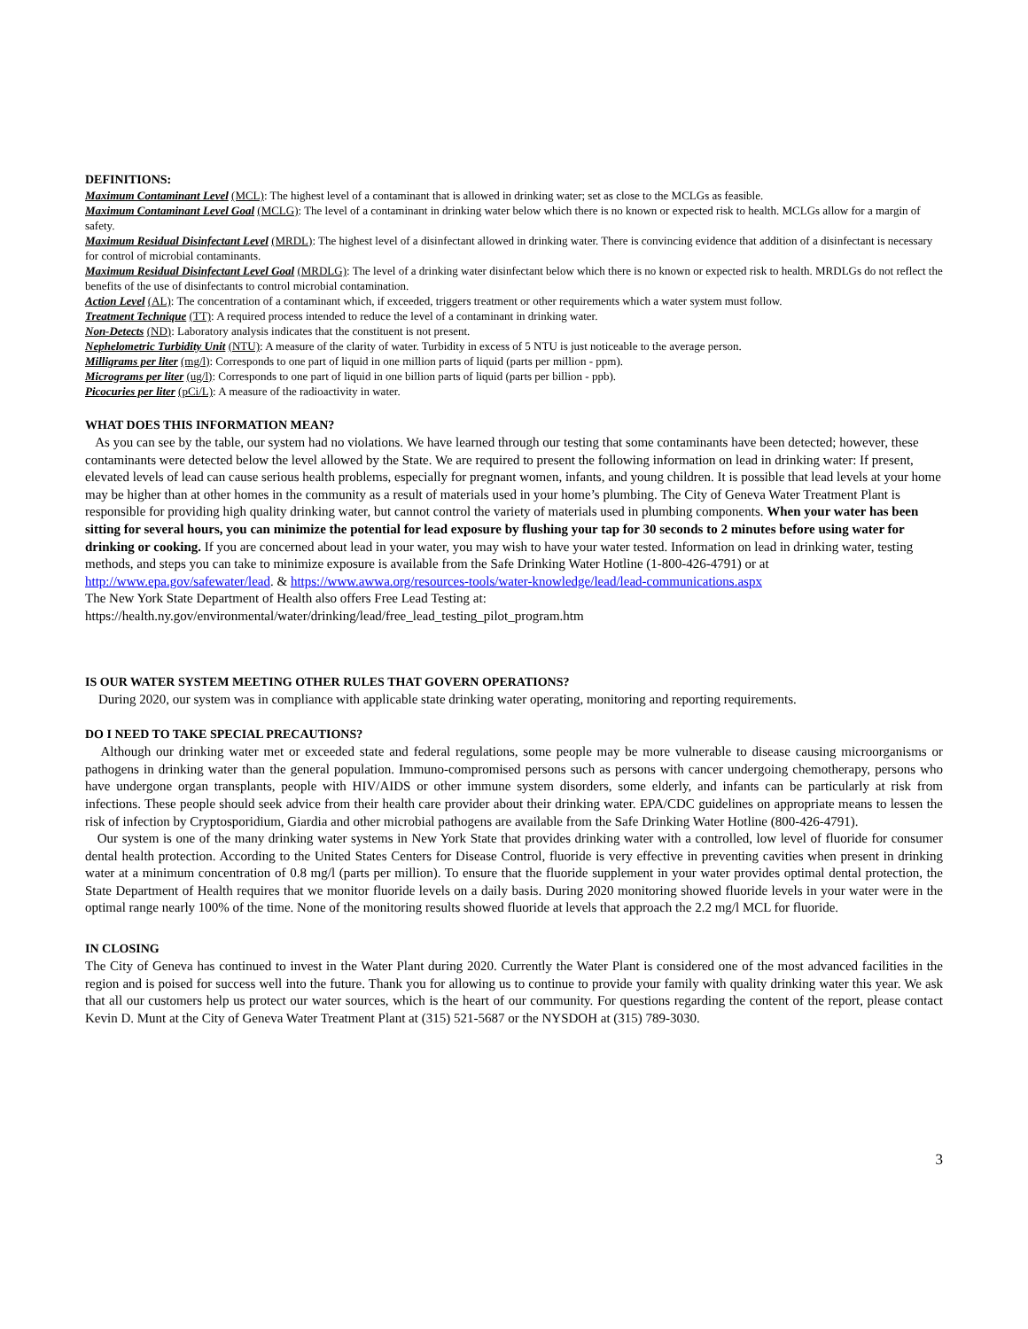DEFINITIONS:
Maximum Contaminant Level (MCL): The highest level of a contaminant that is allowed in drinking water; set as close to the MCLGs as feasible.
Maximum Contaminant Level Goal (MCLG): The level of a contaminant in drinking water below which there is no known or expected risk to health. MCLGs allow for a margin of safety.
Maximum Residual Disinfectant Level (MRDL): The highest level of a disinfectant allowed in drinking water. There is convincing evidence that addition of a disinfectant is necessary for control of microbial contaminants.
Maximum Residual Disinfectant Level Goal (MRDLG): The level of a drinking water disinfectant below which there is no known or expected risk to health. MRDLGs do not reflect the benefits of the use of disinfectants to control microbial contamination.
Action Level (AL): The concentration of a contaminant which, if exceeded, triggers treatment or other requirements which a water system must follow.
Treatment Technique (TT): A required process intended to reduce the level of a contaminant in drinking water.
Non-Detects (ND): Laboratory analysis indicates that the constituent is not present.
Nephelometric Turbidity Unit (NTU): A measure of the clarity of water. Turbidity in excess of 5 NTU is just noticeable to the average person.
Milligrams per liter (mg/l): Corresponds to one part of liquid in one million parts of liquid (parts per million - ppm).
Micrograms per liter (ug/l): Corresponds to one part of liquid in one billion parts of liquid (parts per billion - ppb).
Picocuries per liter (pCi/L): A measure of the radioactivity in water.
WHAT DOES THIS INFORMATION MEAN?
As you can see by the table, our system had no violations. We have learned through our testing that some contaminants have been detected; however, these contaminants were detected below the level allowed by the State. We are required to present the following information on lead in drinking water: If present, elevated levels of lead can cause serious health problems, especially for pregnant women, infants, and young children. It is possible that lead levels at your home may be higher than at other homes in the community as a result of materials used in your home’s plumbing. The City of Geneva Water Treatment Plant is responsible for providing high quality drinking water, but cannot control the variety of materials used in plumbing components. When your water has been sitting for several hours, you can minimize the potential for lead exposure by flushing your tap for 30 seconds to 2 minutes before using water for drinking or cooking. If you are concerned about lead in your water, you may wish to have your water tested. Information on lead in drinking water, testing methods, and steps you can take to minimize exposure is available from the Safe Drinking Water Hotline (1-800-426-4791) or at http://www.epa.gov/safewater/lead. & https://www.awwa.org/resources-tools/water-knowledge/lead/lead-communications.aspx
The New York State Department of Health also offers Free Lead Testing at:
https://health.ny.gov/environmental/water/drinking/lead/free_lead_testing_pilot_program.htm
IS OUR WATER SYSTEM MEETING OTHER RULES THAT GOVERN OPERATIONS?
During 2020, our system was in compliance with applicable state drinking water operating, monitoring and reporting requirements.
DO I NEED TO TAKE SPECIAL PRECAUTIONS?
Although our drinking water met or exceeded state and federal regulations, some people may be more vulnerable to disease causing microorganisms or pathogens in drinking water than the general population. Immuno-compromised persons such as persons with cancer undergoing chemotherapy, persons who have undergone organ transplants, people with HIV/AIDS or other immune system disorders, some elderly, and infants can be particularly at risk from infections. These people should seek advice from their health care provider about their drinking water. EPA/CDC guidelines on appropriate means to lessen the risk of infection by Cryptosporidium, Giardia and other microbial pathogens are available from the Safe Drinking Water Hotline (800-426-4791).
Our system is one of the many drinking water systems in New York State that provides drinking water with a controlled, low level of fluoride for consumer dental health protection. According to the United States Centers for Disease Control, fluoride is very effective in preventing cavities when present in drinking water at a minimum concentration of 0.8 mg/l (parts per million). To ensure that the fluoride supplement in your water provides optimal dental protection, the State Department of Health requires that we monitor fluoride levels on a daily basis. During 2020 monitoring showed fluoride levels in your water were in the optimal range nearly 100% of the time. None of the monitoring results showed fluoride at levels that approach the 2.2 mg/l MCL for fluoride.
IN CLOSING
The City of Geneva has continued to invest in the Water Plant during 2020. Currently the Water Plant is considered one of the most advanced facilities in the region and is poised for success well into the future. Thank you for allowing us to continue to provide your family with quality drinking water this year. We ask that all our customers help us protect our water sources, which is the heart of our community. For questions regarding the content of the report, please contact Kevin D. Munt at the City of Geneva Water Treatment Plant at (315) 521-5687 or the NYSDOH at (315) 789-3030.
3